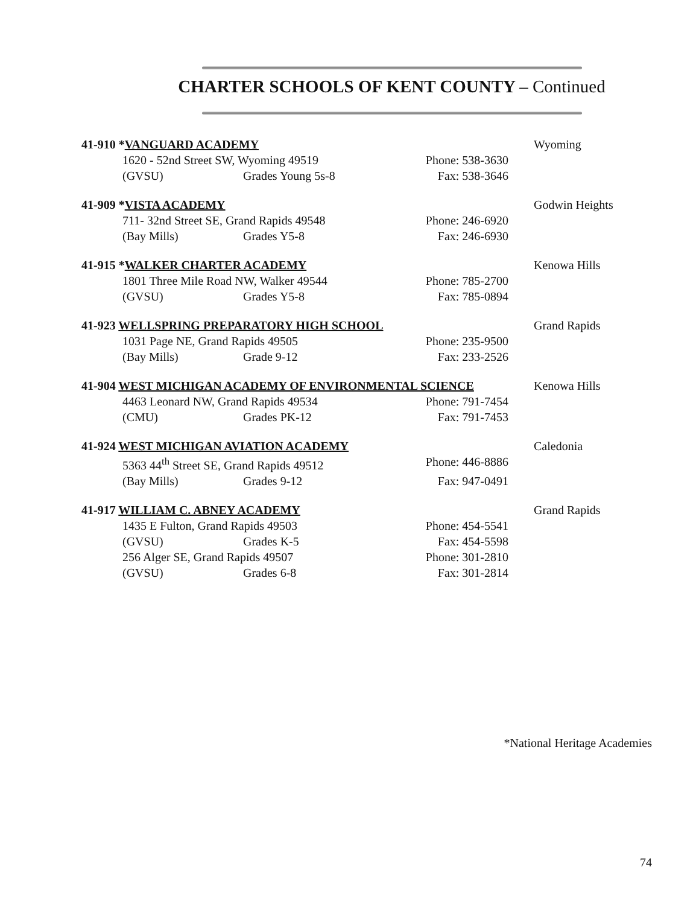CHARTER SCHOOLS OF KENT COUNTY – Continued
41-910 *VANGUARD ACADEMY Wyoming
1620 - 52nd Street SW, Wyoming 49519 Phone: 538-3630
(GVSU) Grades Young 5s-8 Fax: 538-3646
41-909 *VISTA ACADEMY Godwin Heights
711- 32nd Street SE, Grand Rapids 49548 Phone: 246-6920
(Bay Mills) Grades Y5-8 Fax: 246-6930
41-915 *WALKER CHARTER ACADEMY Kenowa Hills
1801 Three Mile Road NW, Walker 49544 Phone: 785-2700
(GVSU) Grades Y5-8 Fax: 785-0894
41-923 WELLSPRING PREPARATORY HIGH SCHOOL
Grand Rapids
1031 Page NE, Grand Rapids 49505 Phone: 235-9500
(Bay Mills) Grade 9-12 Fax: 233-2526
41-904 WEST MICHIGAN ACADEMY OF ENVIRONMENTAL SCIENCE
Kenowa Hills
4463 Leonard NW, Grand Rapids 49534 Phone: 791-7454
(CMU) Grades PK-12 Fax: 791-7453
41-924 WEST MICHIGAN AVIATION ACADEMY
Caledonia
5363 44<sup>th</sup> Street SE, Grand Rapids 49512 Phone: 446-8886
(Bay Mills) Grades 9-12 Fax: 947-0491
41-917 WILLIAM C. ABNEY ACADEMY
Grand Rapids
1435 E Fulton, Grand Rapids 49503 Phone: 454-5541
(GVSU) Grades K-5 Fax: 454-5598
256 Alger SE, Grand Rapids 49507 Phone: 301-2810
(GVSU) Grades 6-8 Fax: 301-2814
*National Heritage Academies
74